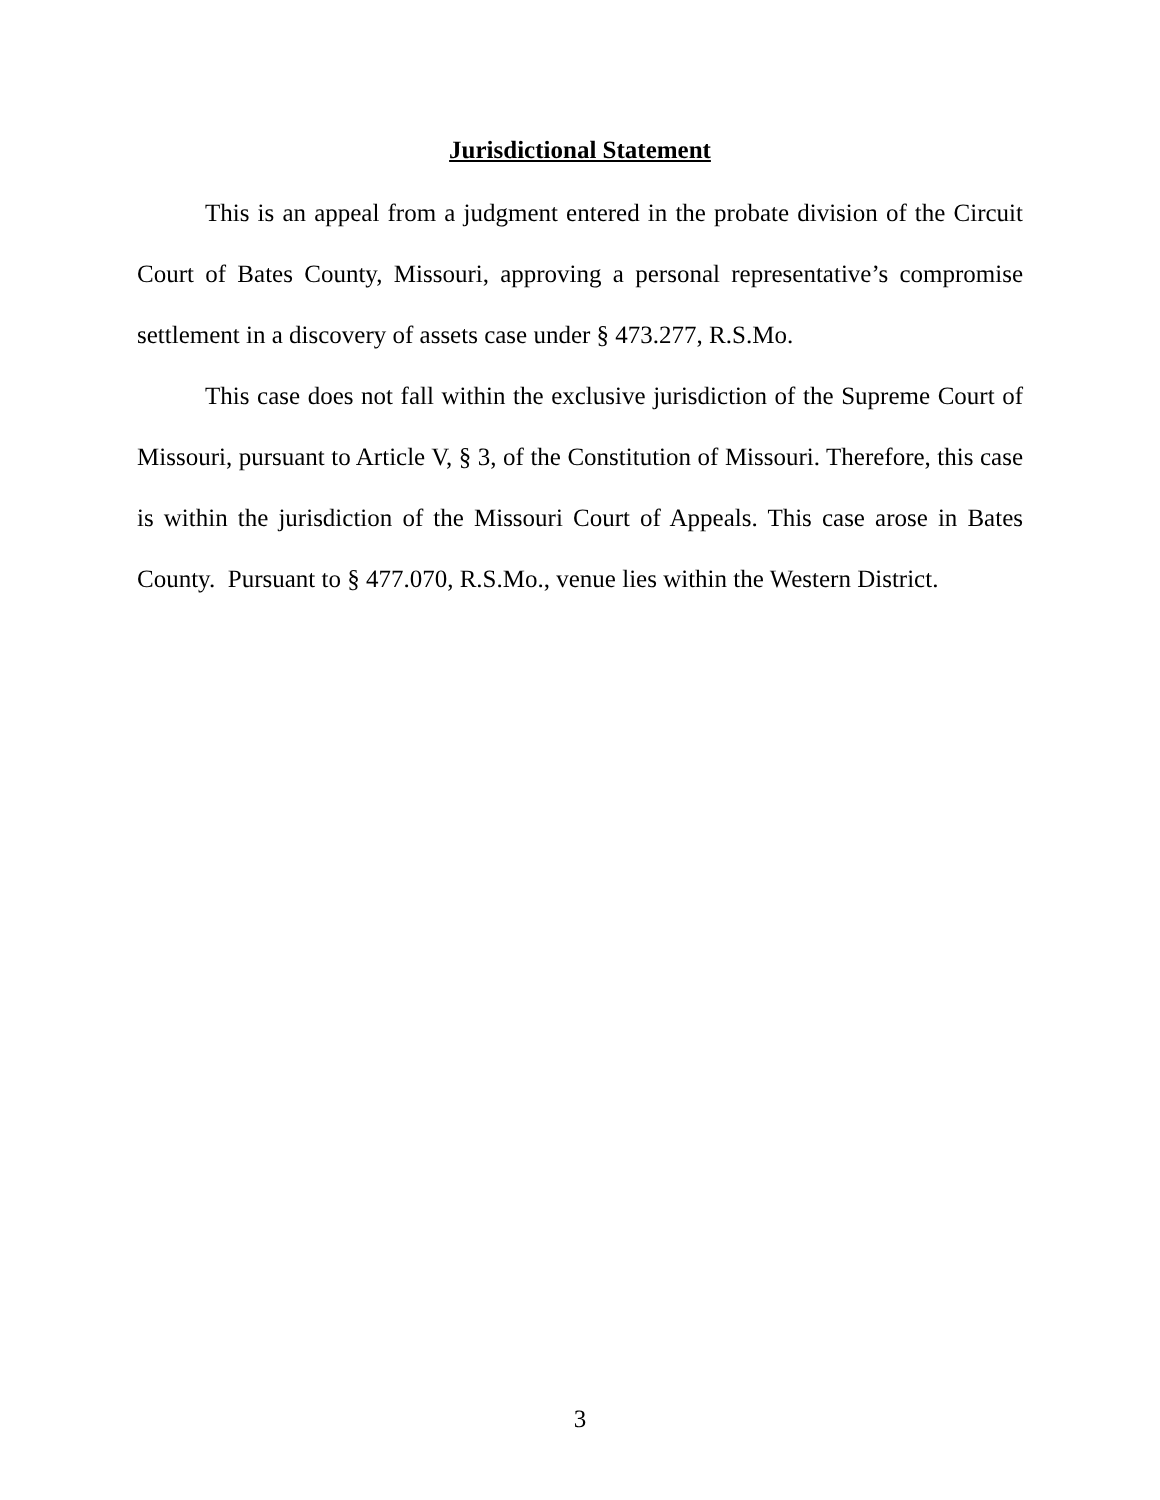Jurisdictional Statement
This is an appeal from a judgment entered in the probate division of the Circuit Court of Bates County, Missouri, approving a personal representative’s compromise settlement in a discovery of assets case under § 473.277, R.S.Mo.
This case does not fall within the exclusive jurisdiction of the Supreme Court of Missouri, pursuant to Article V, § 3, of the Constitution of Missouri. Therefore, this case is within the jurisdiction of the Missouri Court of Appeals. This case arose in Bates County. Pursuant to § 477.070, R.S.Mo., venue lies within the Western District.
3